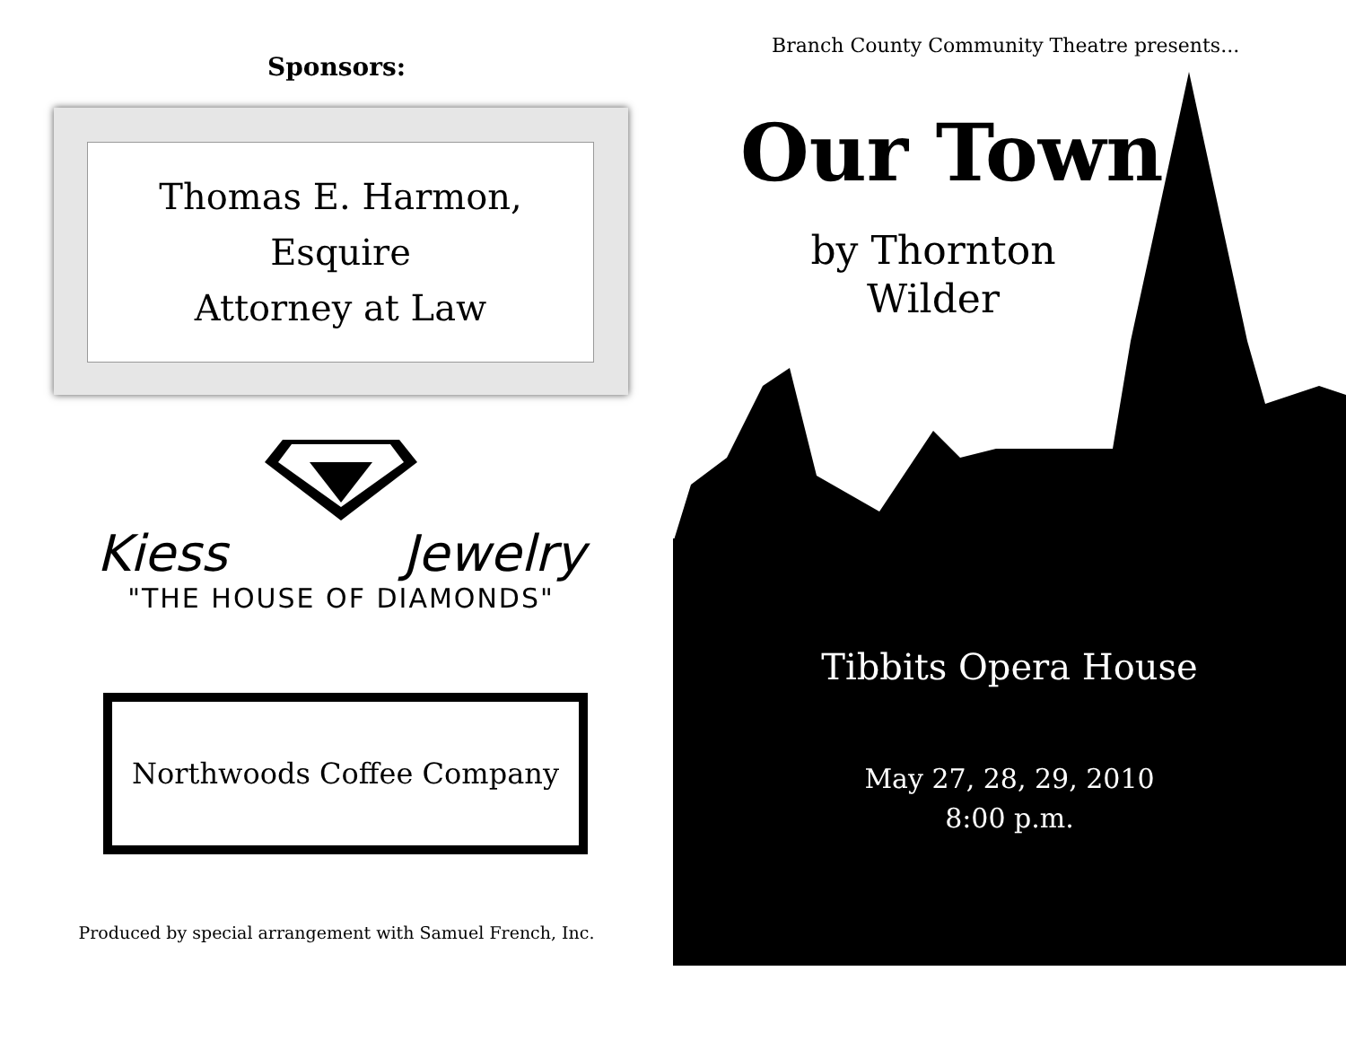Sponsors:
Thomas E. Harmon, Esquire
Attorney at Law
Kiess Jewelry
"THE HOUSE OF DIAMONDS"
Northwoods Coffee Company
Produced by special arrangement with Samuel French, Inc.
Branch County Community Theatre presents...
Our Town
by Thornton Wilder
Tibbits Opera House
May 27, 28, 29, 2010
8:00 p.m.